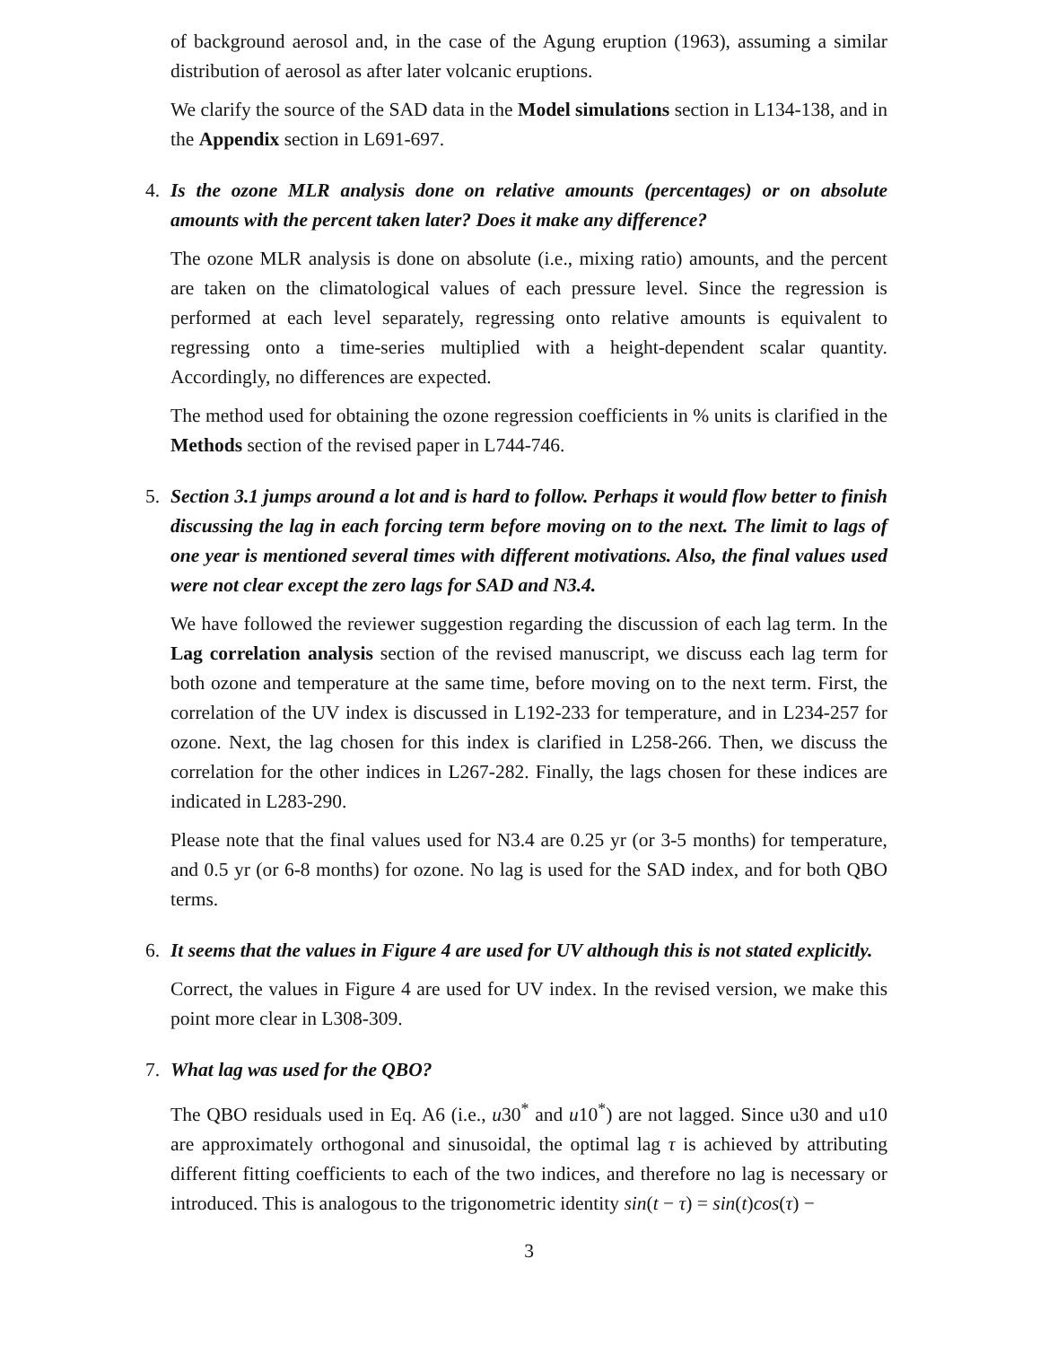of background aerosol and, in the case of the Agung eruption (1963), assuming a similar distribution of aerosol as after later volcanic eruptions.
We clarify the source of the SAD data in the Model simulations section in L134-138, and in the Appendix section in L691-697.
4. Is the ozone MLR analysis done on relative amounts (percentages) or on absolute amounts with the percent taken later? Does it make any difference?
The ozone MLR analysis is done on absolute (i.e., mixing ratio) amounts, and the percent are taken on the climatological values of each pressure level. Since the regression is performed at each level separately, regressing onto relative amounts is equivalent to regressing onto a time-series multiplied with a height-dependent scalar quantity. Accordingly, no differences are expected.
The method used for obtaining the ozone regression coefficients in % units is clarified in the Methods section of the revised paper in L744-746.
5. Section 3.1 jumps around a lot and is hard to follow. Perhaps it would flow better to finish discussing the lag in each forcing term before moving on to the next. The limit to lags of one year is mentioned several times with different motivations. Also, the final values used were not clear except the zero lags for SAD and N3.4.
We have followed the reviewer suggestion regarding the discussion of each lag term. In the Lag correlation analysis section of the revised manuscript, we discuss each lag term for both ozone and temperature at the same time, before moving on to the next term. First, the correlation of the UV index is discussed in L192-233 for temperature, and in L234-257 for ozone. Next, the lag chosen for this index is clarified in L258-266. Then, we discuss the correlation for the other indices in L267-282. Finally, the lags chosen for these indices are indicated in L283-290.
Please note that the final values used for N3.4 are 0.25 yr (or 3-5 months) for temperature, and 0.5 yr (or 6-8 months) for ozone. No lag is used for the SAD index, and for both QBO terms.
6. It seems that the values in Figure 4 are used for UV although this is not stated explicitly.
Correct, the values in Figure 4 are used for UV index. In the revised version, we make this point more clear in L308-309.
7. What lag was used for the QBO?
The QBO residuals used in Eq. A6 (i.e., u30<sup>*</sup> and u10<sup>*</sup>) are not lagged. Since u30 and u10 are approximately orthogonal and sinusoidal, the optimal lag τ is achieved by attributing different fitting coefficients to each of the two indices, and therefore no lag is necessary or introduced. This is analogous to the trigonometric identity sin(t − τ) = sin(t)cos(τ) −
3